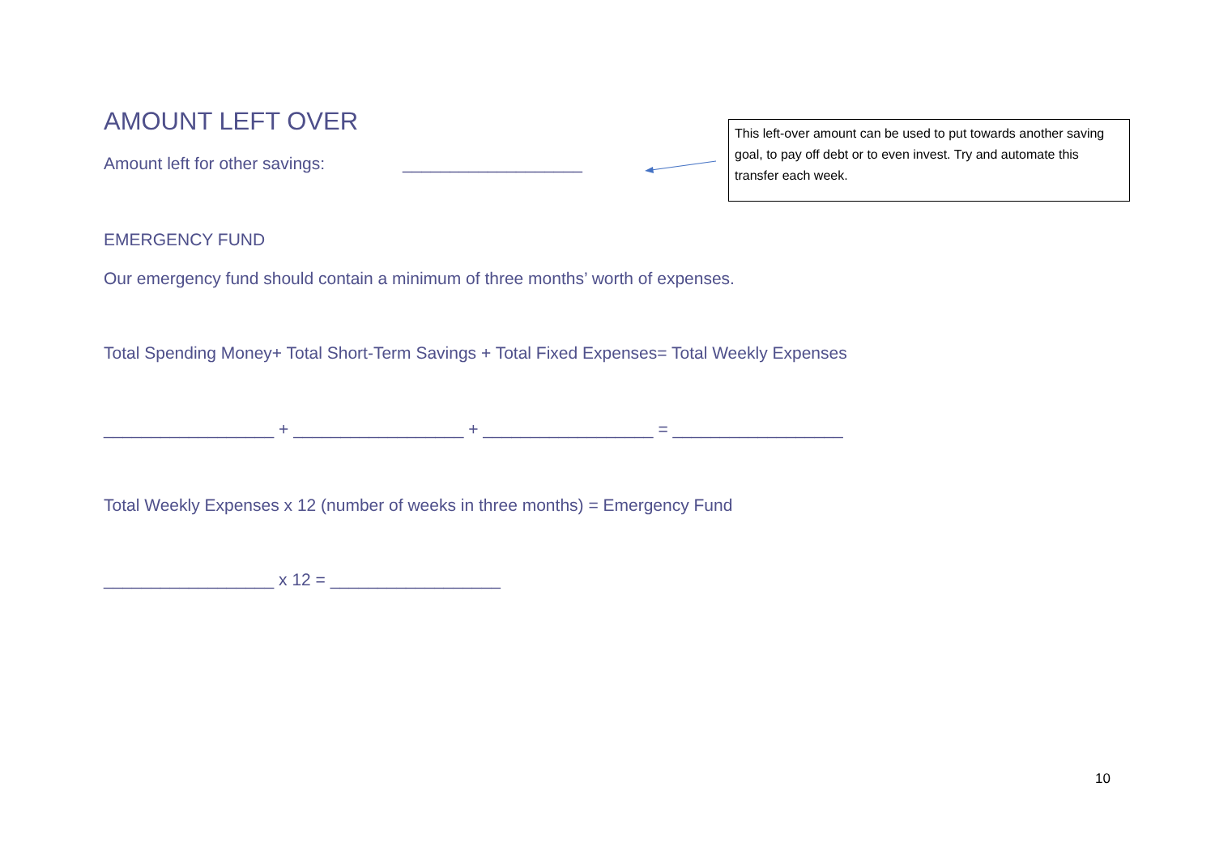AMOUNT LEFT OVER
Amount left for other savings: ___________________
EMERGENCY FUND
Our emergency fund should contain a minimum of three months’ worth of expenses.
Total Spending Money+ Total Short-Term Savings + Total Fixed Expenses= Total Weekly Expenses
__________________ + __________________ + __________________ = __________________
Total Weekly Expenses x 12 (number of weeks in three months) = Emergency Fund
__________________ x 12 = __________________
This left-over amount can be used to put towards another saving goal, to pay off debt or to even invest. Try and automate this transfer each week.
10